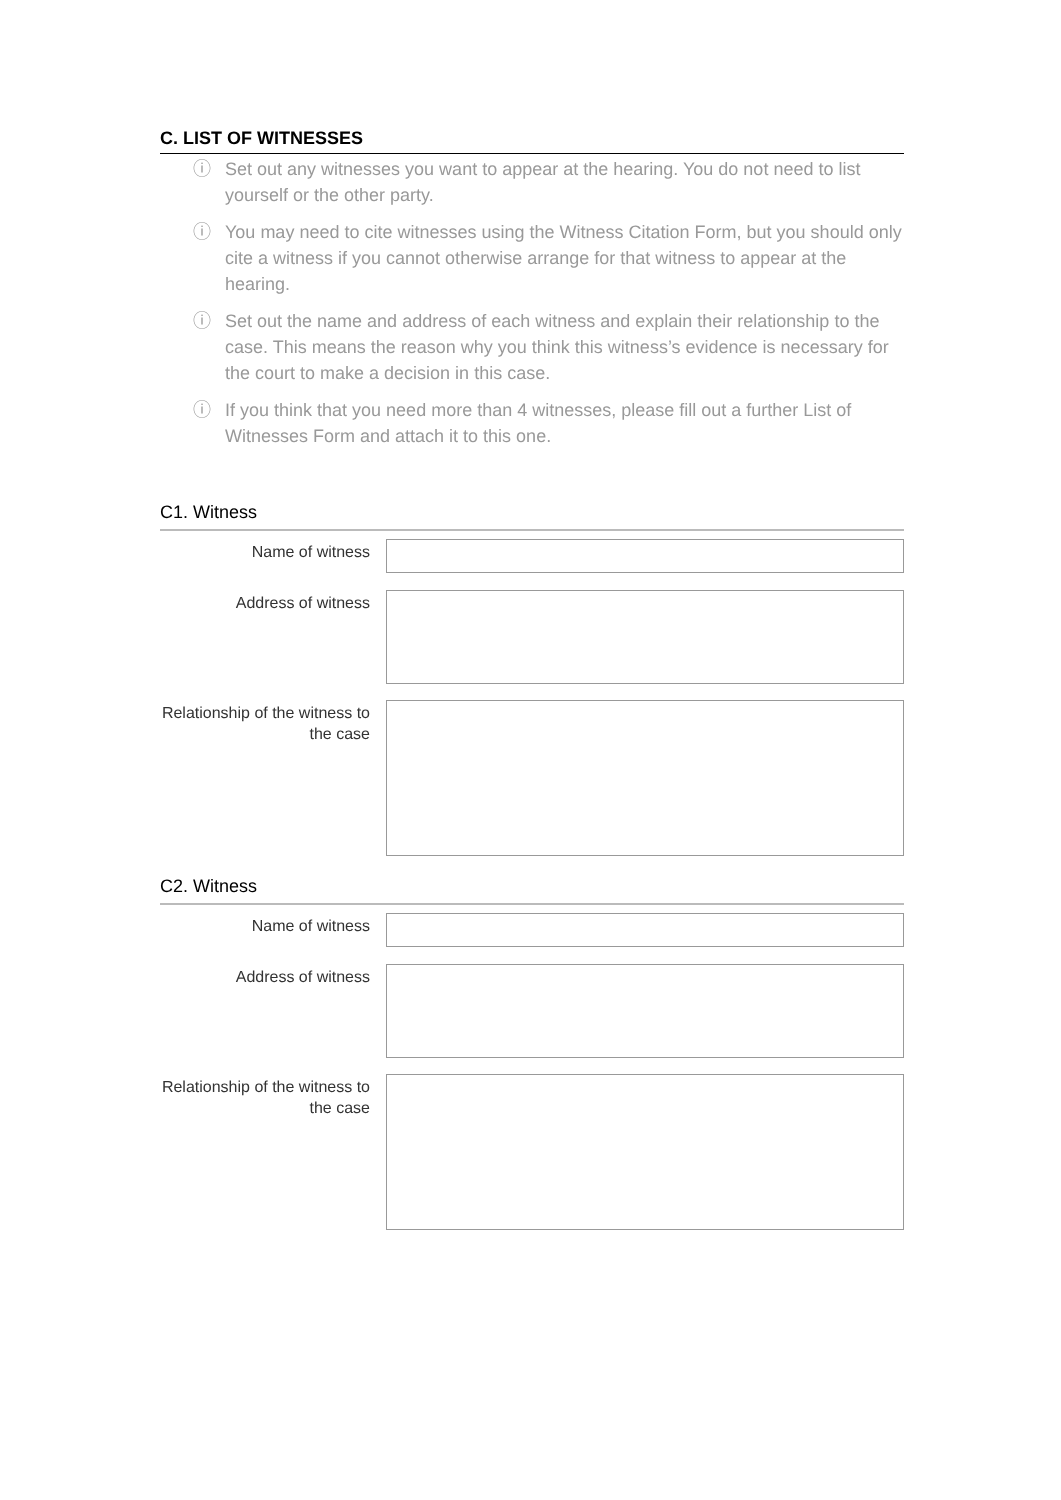C. LIST OF WITNESSES
ⓘ Set out any witnesses you want to appear at the hearing. You do not need to list yourself or the other party.
ⓘ You may need to cite witnesses using the Witness Citation Form, but you should only cite a witness if you cannot otherwise arrange for that witness to appear at the hearing.
ⓘ Set out the name and address of each witness and explain their relationship to the case. This means the reason why you think this witness’s evidence is necessary for the court to make a decision in this case.
ⓘ If you think that you need more than 4 witnesses, please fill out a further List of Witnesses Form and attach it to this one.
C1. Witness
Name of witness
Address of witness
Relationship of the witness to the case
C2. Witness
Name of witness
Address of witness
Relationship of the witness to the case